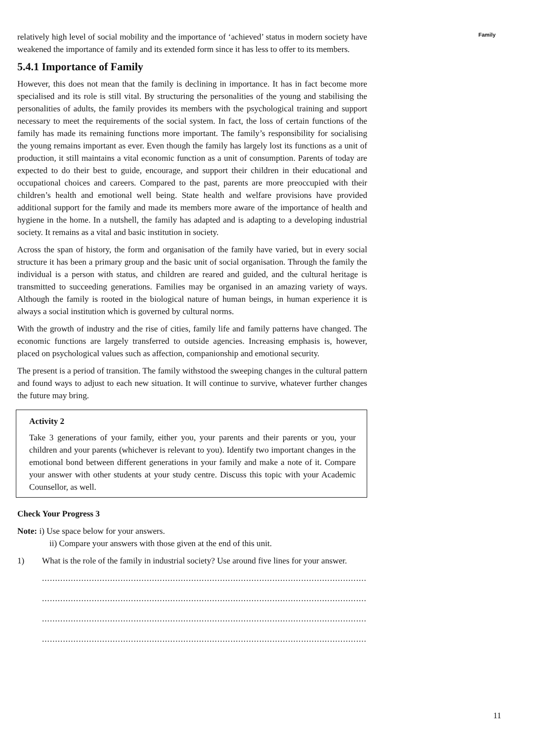Family
relatively high level of social mobility and the importance of ‘achieved’ status in modern society have weakened the importance of family and its extended form since it has less to offer to its members.
5.4.1 Importance of Family
However, this does not mean that the family is declining in importance. It has in fact become more specialised and its role is still vital. By structuring the personalities of the young and stabilising the personalities of adults, the family provides its members with the psychological training and support necessary to meet the requirements of the social system. In fact, the loss of certain functions of the family has made its remaining functions more important. The family’s responsibility for socialising the young remains important as ever. Even though the family has largely lost its functions as a unit of production, it still maintains a vital economic function as a unit of consumption. Parents of today are expected to do their best to guide, encourage, and support their children in their educational and occupational choices and careers. Compared to the past, parents are more preoccupied with their children’s health and emotional well being. State health and welfare provisions have provided additional support for the family and made its members more aware of the importance of health and hygiene in the home. In a nutshell, the family has adapted and is adapting to a developing industrial society. It remains as a vital and basic institution in society.
Across the span of history, the form and organisation of the family have varied, but in every social structure it has been a primary group and the basic unit of social organisation. Through the family the individual is a person with status, and children are reared and guided, and the cultural heritage is transmitted to succeeding generations. Families may be organised in an amazing variety of ways. Although the family is rooted in the biological nature of human beings, in human experience it is always a social institution which is governed by cultural norms.
With the growth of industry and the rise of cities, family life and family patterns have changed. The economic functions are largely transferred to outside agencies. Increasing emphasis is, however, placed on psychological values such as affection, companionship and emotional security.
The present is a period of transition. The family withstood the sweeping changes in the cultural pattern and found ways to adjust to each new situation. It will continue to survive, whatever further changes the future may bring.
Activity 2
Take 3 generations of your family, either you, your parents and their parents or you, your children and your parents (whichever is relevant to you). Identify two important changes in the emotional bond between different generations in your family and make a note of it. Compare your answer with other students at your study centre. Discuss this topic with your Academic Counsellor, as well.
Check Your Progress 3
Note: i) Use space below for your answers.
ii) Compare your answers with those given at the end of this unit.
1) What is the role of the family in industrial society? Use around five lines for your answer.
....................................................................................................................................
....................................................................................................................................
....................................................................................................................................
..................................................................................................................................
11